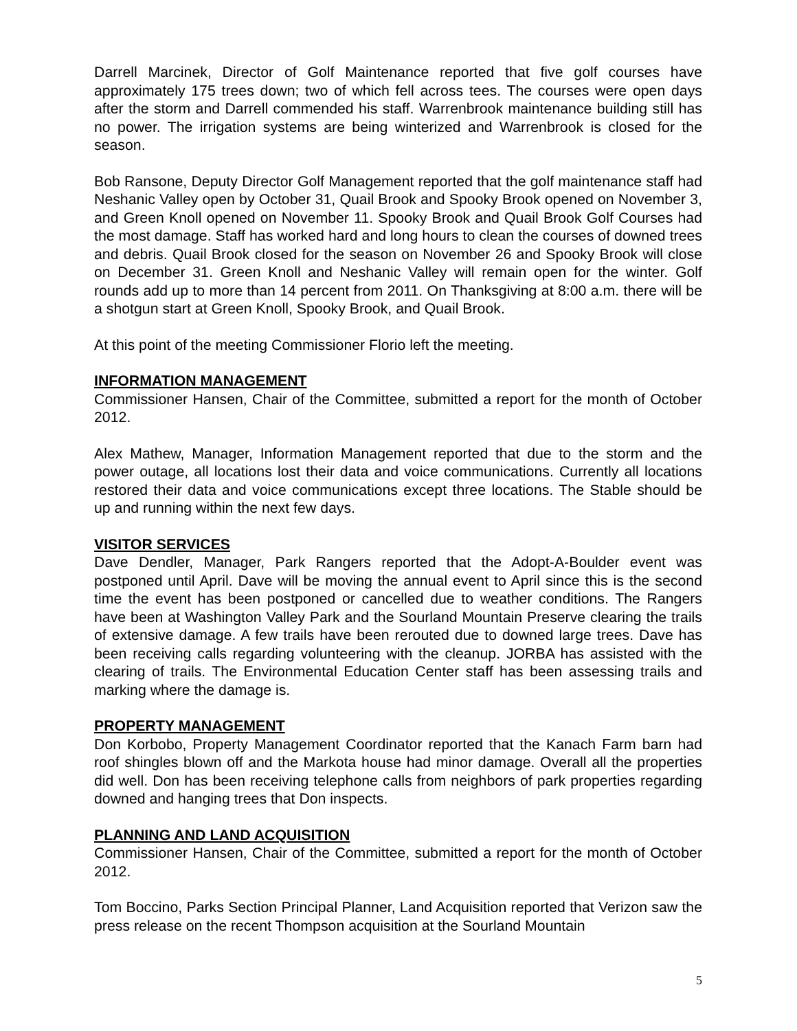Darrell Marcinek, Director of Golf Maintenance reported that five golf courses have approximately 175 trees down; two of which fell across tees. The courses were open days after the storm and Darrell commended his staff. Warrenbrook maintenance building still has no power. The irrigation systems are being winterized and Warrenbrook is closed for the season.
Bob Ransone, Deputy Director Golf Management reported that the golf maintenance staff had Neshanic Valley open by October 31, Quail Brook and Spooky Brook opened on November 3, and Green Knoll opened on November 11. Spooky Brook and Quail Brook Golf Courses had the most damage. Staff has worked hard and long hours to clean the courses of downed trees and debris. Quail Brook closed for the season on November 26 and Spooky Brook will close on December 31. Green Knoll and Neshanic Valley will remain open for the winter. Golf rounds add up to more than 14 percent from 2011. On Thanksgiving at 8:00 a.m. there will be a shotgun start at Green Knoll, Spooky Brook, and Quail Brook.
At this point of the meeting Commissioner Florio left the meeting.
INFORMATION MANAGEMENT
Commissioner Hansen, Chair of the Committee, submitted a report for the month of October 2012.
Alex Mathew, Manager, Information Management reported that due to the storm and the power outage, all locations lost their data and voice communications. Currently all locations restored their data and voice communications except three locations. The Stable should be up and running within the next few days.
VISITOR SERVICES
Dave Dendler, Manager, Park Rangers reported that the Adopt-A-Boulder event was postponed until April. Dave will be moving the annual event to April since this is the second time the event has been postponed or cancelled due to weather conditions. The Rangers have been at Washington Valley Park and the Sourland Mountain Preserve clearing the trails of extensive damage. A few trails have been rerouted due to downed large trees. Dave has been receiving calls regarding volunteering with the cleanup. JORBA has assisted with the clearing of trails. The Environmental Education Center staff has been assessing trails and marking where the damage is.
PROPERTY MANAGEMENT
Don Korbobo, Property Management Coordinator reported that the Kanach Farm barn had roof shingles blown off and the Markota house had minor damage. Overall all the properties did well. Don has been receiving telephone calls from neighbors of park properties regarding downed and hanging trees that Don inspects.
PLANNING AND LAND ACQUISITION
Commissioner Hansen, Chair of the Committee, submitted a report for the month of October 2012.
Tom Boccino, Parks Section Principal Planner, Land Acquisition reported that Verizon saw the press release on the recent Thompson acquisition at the Sourland Mountain
5